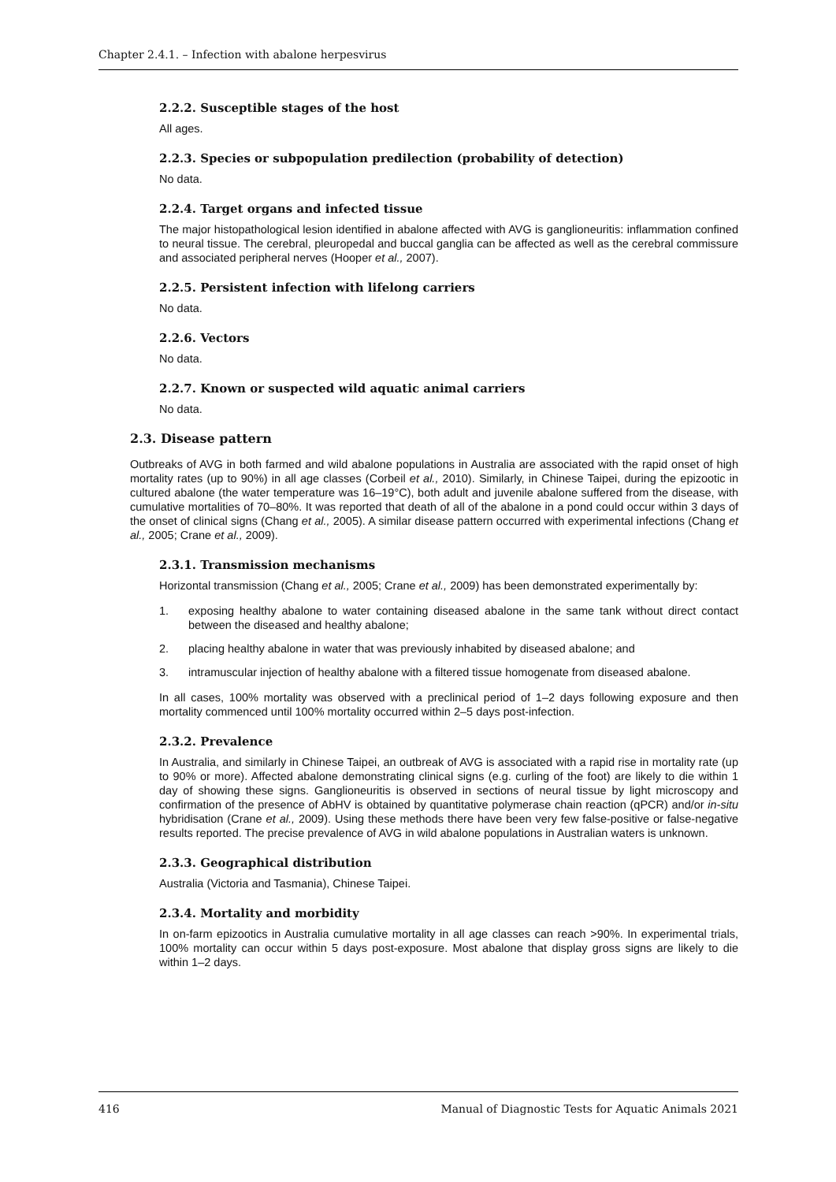Chapter 2.4.1. – Infection with abalone herpesvirus
2.2.2. Susceptible stages of the host
All ages.
2.2.3. Species or subpopulation predilection (probability of detection)
No data.
2.2.4. Target organs and infected tissue
The major histopathological lesion identified in abalone affected with AVG is ganglioneuritis: inflammation confined to neural tissue. The cerebral, pleuropedal and buccal ganglia can be affected as well as the cerebral commissure and associated peripheral nerves (Hooper et al., 2007).
2.2.5. Persistent infection with lifelong carriers
No data.
2.2.6. Vectors
No data.
2.2.7. Known or suspected wild aquatic animal carriers
No data.
2.3. Disease pattern
Outbreaks of AVG in both farmed and wild abalone populations in Australia are associated with the rapid onset of high mortality rates (up to 90%) in all age classes (Corbeil et al., 2010). Similarly, in Chinese Taipei, during the epizootic in cultured abalone (the water temperature was 16–19°C), both adult and juvenile abalone suffered from the disease, with cumulative mortalities of 70–80%. It was reported that death of all of the abalone in a pond could occur within 3 days of the onset of clinical signs (Chang et al., 2005). A similar disease pattern occurred with experimental infections (Chang et al., 2005; Crane et al., 2009).
2.3.1. Transmission mechanisms
Horizontal transmission (Chang et al., 2005; Crane et al., 2009) has been demonstrated experimentally by:
1. exposing healthy abalone to water containing diseased abalone in the same tank without direct contact between the diseased and healthy abalone;
2. placing healthy abalone in water that was previously inhabited by diseased abalone; and
3. intramuscular injection of healthy abalone with a filtered tissue homogenate from diseased abalone.
In all cases, 100% mortality was observed with a preclinical period of 1–2 days following exposure and then mortality commenced until 100% mortality occurred within 2–5 days post-infection.
2.3.2. Prevalence
In Australia, and similarly in Chinese Taipei, an outbreak of AVG is associated with a rapid rise in mortality rate (up to 90% or more). Affected abalone demonstrating clinical signs (e.g. curling of the foot) are likely to die within 1 day of showing these signs. Ganglioneuritis is observed in sections of neural tissue by light microscopy and confirmation of the presence of AbHV is obtained by quantitative polymerase chain reaction (qPCR) and/or in-situ hybridisation (Crane et al., 2009). Using these methods there have been very few false-positive or false-negative results reported. The precise prevalence of AVG in wild abalone populations in Australian waters is unknown.
2.3.3. Geographical distribution
Australia (Victoria and Tasmania), Chinese Taipei.
2.3.4. Mortality and morbidity
In on-farm epizootics in Australia cumulative mortality in all age classes can reach >90%. In experimental trials, 100% mortality can occur within 5 days post-exposure. Most abalone that display gross signs are likely to die within 1–2 days.
416 Manual of Diagnostic Tests for Aquatic Animals 2021